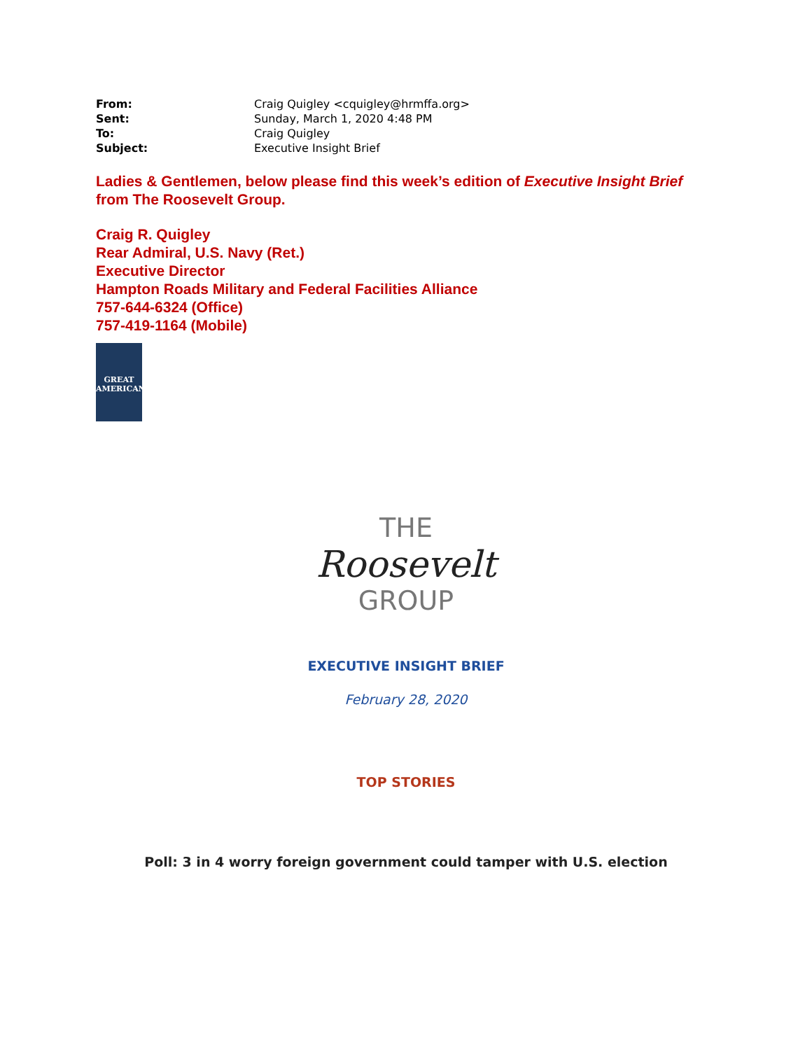| From: | Craig Quigley <cquigley@hrmffa.org> |
| Sent: | Sunday, March 1, 2020 4:48 PM |
| To: | Craig Quigley |
| Subject: | Executive Insight Brief |
Ladies & Gentlemen, below please find this week’s edition of Executive Insight Brief from The Roosevelt Group.
Craig R. Quigley
Rear Admiral, U.S. Navy (Ret.)
Executive Director
Hampton Roads Military and Federal Facilities Alliance
757-644-6324 (Office)
757-419-1164 (Mobile)
GREAT
AMERICAN
THE
Roosevelt
GROUP
EXECUTIVE INSIGHT BRIEF
February 28, 2020
TOP STORIES
Poll: 3 in 4 worry foreign government could tamper with U.S. election